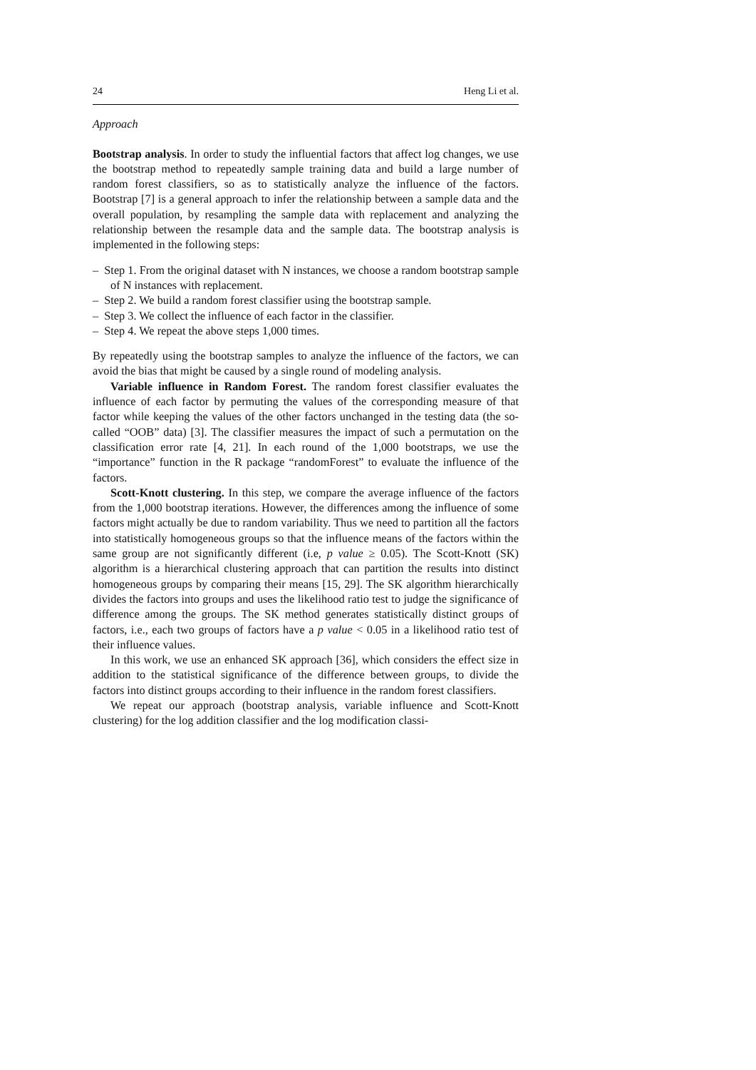24 Heng Li et al.
Approach
Bootstrap analysis. In order to study the influential factors that affect log changes, we use the bootstrap method to repeatedly sample training data and build a large number of random forest classifiers, so as to statistically analyze the influence of the factors. Bootstrap [7] is a general approach to infer the relationship between a sample data and the overall population, by resampling the sample data with replacement and analyzing the relationship between the resample data and the sample data. The bootstrap analysis is implemented in the following steps:
– Step 1. From the original dataset with N instances, we choose a random bootstrap sample of N instances with replacement.
– Step 2. We build a random forest classifier using the bootstrap sample.
– Step 3. We collect the influence of each factor in the classifier.
– Step 4. We repeat the above steps 1,000 times.
By repeatedly using the bootstrap samples to analyze the influence of the factors, we can avoid the bias that might be caused by a single round of modeling analysis.
Variable influence in Random Forest. The random forest classifier evaluates the influence of each factor by permuting the values of the corresponding measure of that factor while keeping the values of the other factors unchanged in the testing data (the so-called “OOB” data) [3]. The classifier measures the impact of such a permutation on the classification error rate [4, 21]. In each round of the 1,000 bootstraps, we use the “importance” function in the R package “randomForest” to evaluate the influence of the factors.
Scott-Knott clustering. In this step, we compare the average influence of the factors from the 1,000 bootstrap iterations. However, the differences among the influence of some factors might actually be due to random variability. Thus we need to partition all the factors into statistically homogeneous groups so that the influence means of the factors within the same group are not significantly different (i.e, p value ≥ 0.05). The Scott-Knott (SK) algorithm is a hierarchical clustering approach that can partition the results into distinct homogeneous groups by comparing their means [15, 29]. The SK algorithm hierarchically divides the factors into groups and uses the likelihood ratio test to judge the significance of difference among the groups. The SK method generates statistically distinct groups of factors, i.e., each two groups of factors have a p value < 0.05 in a likelihood ratio test of their influence values.
In this work, we use an enhanced SK approach [36], which considers the effect size in addition to the statistical significance of the difference between groups, to divide the factors into distinct groups according to their influence in the random forest classifiers.
We repeat our approach (bootstrap analysis, variable influence and Scott-Knott clustering) for the log addition classifier and the log modification classi-